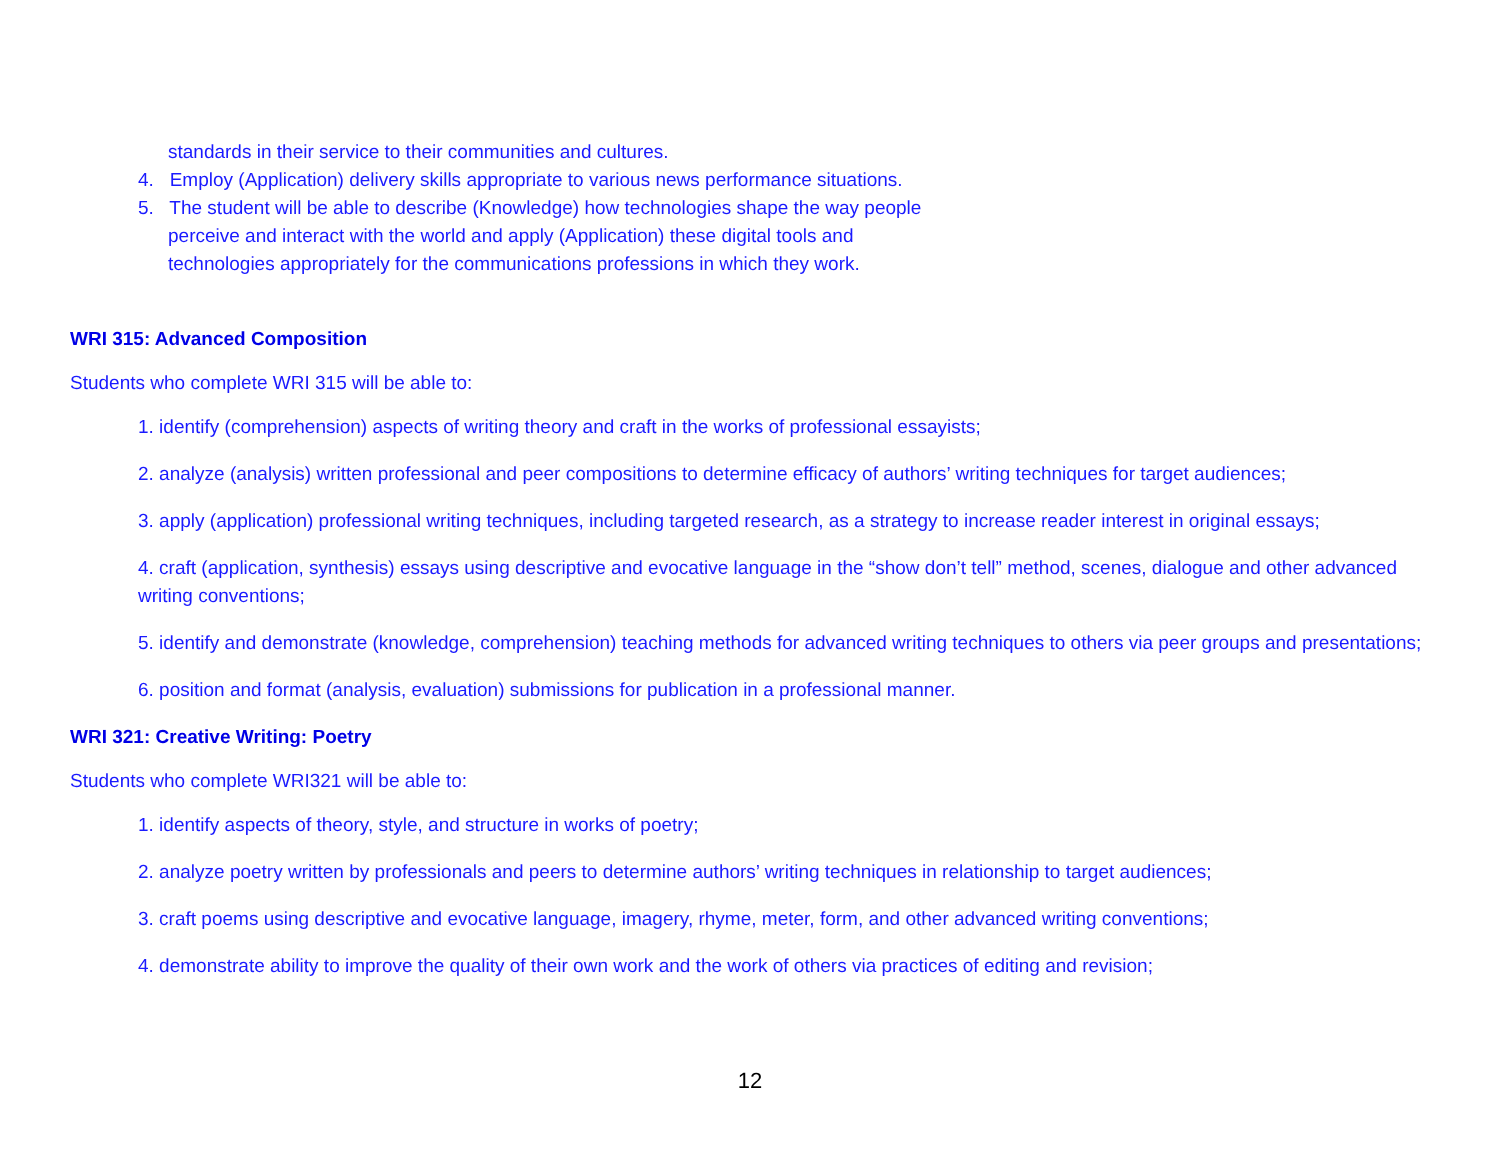standards in their service to their communities and cultures.
4. Employ (Application) delivery skills appropriate to various news performance situations.
5. The student will be able to describe (Knowledge) how technologies shape the way people
perceive and interact with the world and apply (Application) these digital tools and
technologies appropriately for the communications professions in which they work.
WRI 315: Advanced Composition
Students who complete WRI 315 will be able to:
1. identify (comprehension) aspects of writing theory and craft in the works of professional essayists;
2. analyze (analysis) written professional and peer compositions to determine efficacy of authors’ writing techniques for target audiences;
3. apply (application) professional writing techniques, including targeted research, as a strategy to increase reader interest in original essays;
4. craft (application, synthesis) essays using descriptive and evocative language in the “show don’t tell” method, scenes, dialogue and other advanced writing conventions;
5. identify and demonstrate (knowledge, comprehension) teaching methods for advanced writing techniques to others via peer groups and presentations;
6. position and format (analysis, evaluation) submissions for publication in a professional manner.
WRI 321: Creative Writing: Poetry
Students who complete WRI321 will be able to:
1. identify aspects of theory, style, and structure in works of poetry;
2. analyze poetry written by professionals and peers to determine authors’ writing techniques in relationship to target audiences;
3. craft poems using descriptive and evocative language, imagery, rhyme, meter, form, and other advanced writing conventions;
4. demonstrate ability to improve the quality of their own work and the work of others via practices of editing and revision;
12